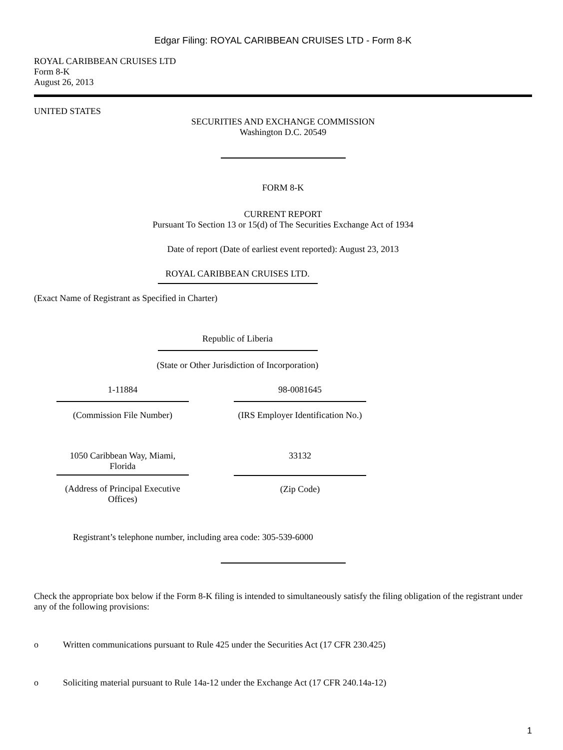Edgar Filing: ROYAL CARIBBEAN CRUISES LTD - Form 8-K
ROYAL CARIBBEAN CRUISES LTD
Form 8-K
August 26, 2013
UNITED STATES
SECURITIES AND EXCHANGE COMMISSION
Washington D.C. 20549
FORM 8-K
CURRENT REPORT
Pursuant To Section 13 or 15(d) of The Securities Exchange Act of 1934
Date of report (Date of earliest event reported): August 23, 2013
ROYAL CARIBBEAN CRUISES LTD.
(Exact Name of Registrant as Specified in Charter)
Republic of Liberia
(State or Other Jurisdiction of Incorporation)
1-11884
(Commission File Number)
98-0081645
(IRS Employer Identification No.)
1050 Caribbean Way, Miami, Florida
(Address of Principal Executive Offices)
33132
(Zip Code)
Registrant’s telephone number, including area code: 305-539-6000
Check the appropriate box below if the Form 8-K filing is intended to simultaneously satisfy the filing obligation of the registrant under any of the following provisions:
o Written communications pursuant to Rule 425 under the Securities Act (17 CFR 230.425)
o Soliciting material pursuant to Rule 14a-12 under the Exchange Act (17 CFR 240.14a-12)
1